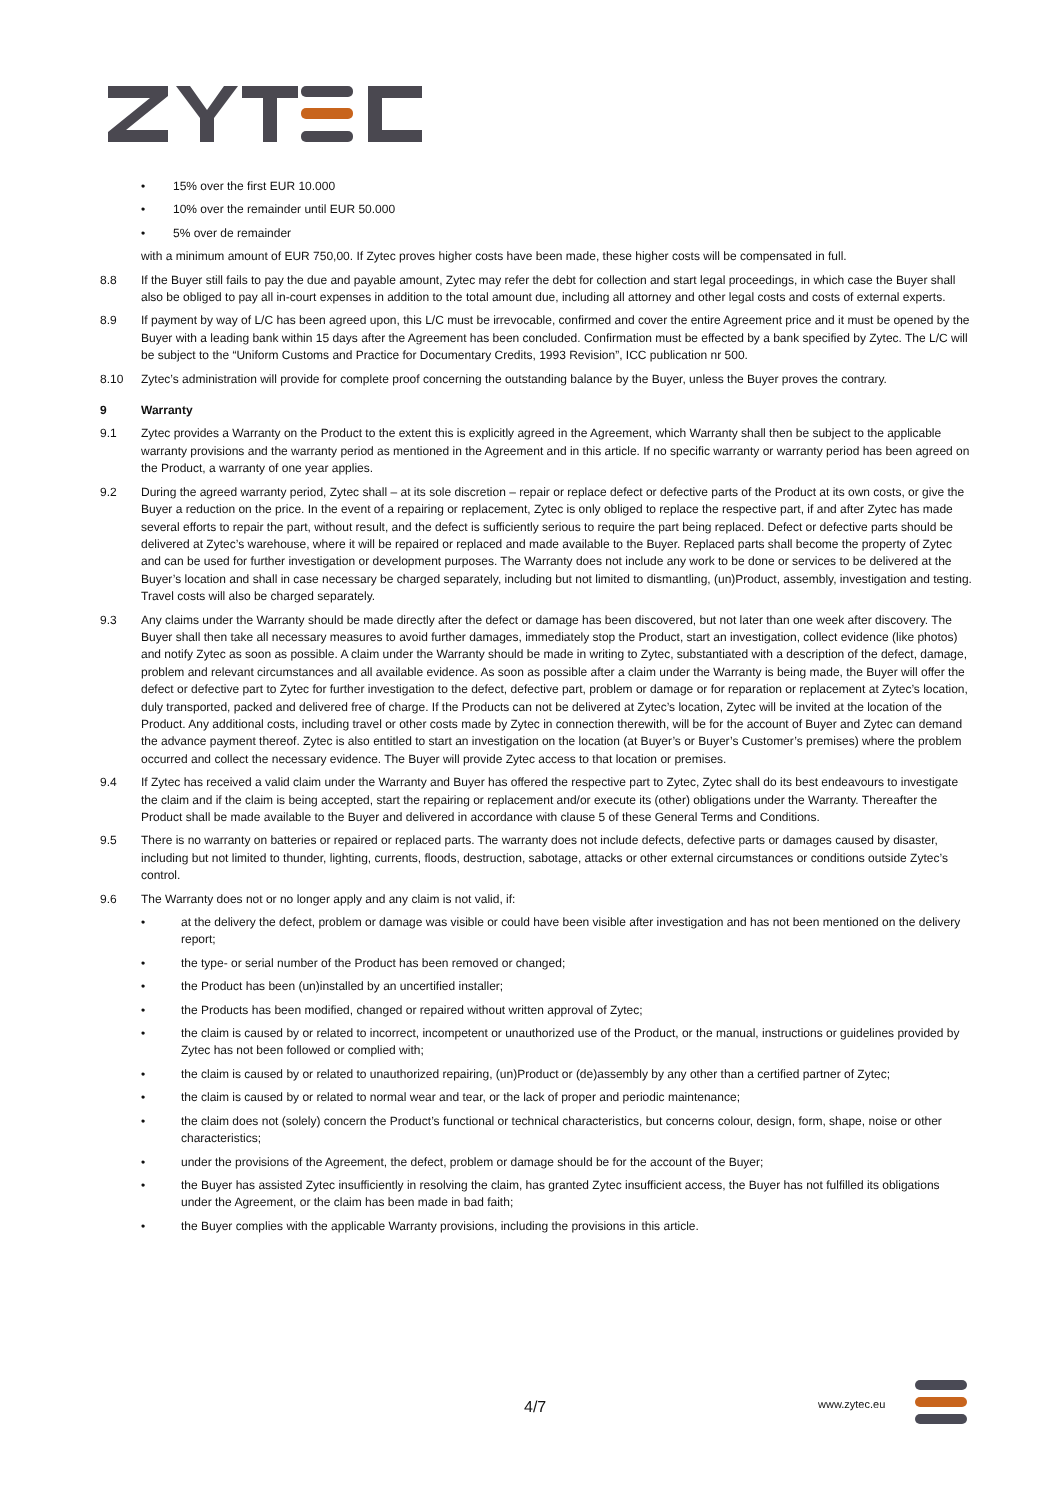• 15% over the first EUR 10.000
• 10% over the remainder until EUR 50.000
• 5% over de remainder
with a minimum amount of EUR 750,00. If Zytec proves higher costs have been made, these higher costs will be compensated in full.
8.8 If the Buyer still fails to pay the due and payable amount, Zytec may refer the debt for collection and start legal proceedings, in which case the Buyer shall also be obliged to pay all in-court expenses in addition to the total amount due, including all attorney and other legal costs and costs of external experts.
8.9 If payment by way of L/C has been agreed upon, this L/C must be irrevocable, confirmed and cover the entire Agreement price and it must be opened by the Buyer with a leading bank within 15 days after the Agreement has been concluded. Confirmation must be effected by a bank specified by Zytec. The L/C will be subject to the “Uniform Customs and Practice for Documentary Credits, 1993 Revision”, ICC publication nr 500.
8.10 Zytec’s administration will provide for complete proof concerning the outstanding balance by the Buyer, unless the Buyer proves the contrary.
9 Warranty
9.1 Zytec provides a Warranty on the Product to the extent this is explicitly agreed in the Agreement, which Warranty shall then be subject to the applicable warranty provisions and the warranty period as mentioned in the Agreement and in this article. If no specific warranty or warranty period has been agreed on the Product, a warranty of one year applies.
9.2 During the agreed warranty period, Zytec shall – at its sole discretion – repair or replace defect or defective parts of the Product at its own costs, or give the Buyer a reduction on the price. In the event of a repairing or replacement, Zytec is only obliged to replace the respective part, if and after Zytec has made several efforts to repair the part, without result, and the defect is sufficiently serious to require the part being replaced. Defect or defective parts should be delivered at Zytec’s warehouse, where it will be repaired or replaced and made available to the Buyer. Replaced parts shall become the property of Zytec and can be used for further investigation or development purposes. The Warranty does not include any work to be done or services to be delivered at the Buyer’s location and shall in case necessary be charged separately, including but not limited to dismantling, (un)Product, assembly, investigation and testing. Travel costs will also be charged separately.
9.3 Any claims under the Warranty should be made directly after the defect or damage has been discovered, but not later than one week after discovery. The Buyer shall then take all necessary measures to avoid further damages, immediately stop the Product, start an investigation, collect evidence (like photos) and notify Zytec as soon as possible. A claim under the Warranty should be made in writing to Zytec, substantiated with a description of the defect, damage, problem and relevant circumstances and all available evidence. As soon as possible after a claim under the Warranty is being made, the Buyer will offer the defect or defective part to Zytec for further investigation to the defect, defective part, problem or damage or for reparation or replacement at Zytec’s location, duly transported, packed and delivered free of charge. If the Products can not be delivered at Zytec’s location, Zytec will be invited at the location of the Product. Any additional costs, including travel or other costs made by Zytec in connection therewith, will be for the account of Buyer and Zytec can demand the advance payment thereof. Zytec is also entitled to start an investigation on the location (at Buyer’s or Buyer’s Customer’s premises) where the problem occurred and collect the necessary evidence. The Buyer will provide Zytec access to that location or premises.
9.4 If Zytec has received a valid claim under the Warranty and Buyer has offered the respective part to Zytec, Zytec shall do its best endeavours to investigate the claim and if the claim is being accepted, start the repairing or replacement and/or execute its (other) obligations under the Warranty. Thereafter the Product shall be made available to the Buyer and delivered in accordance with clause 5 of these General Terms and Conditions.
9.5 There is no warranty on batteries or repaired or replaced parts. The warranty does not include defects, defective parts or damages caused by disaster, including but not limited to thunder, lighting, currents, floods, destruction, sabotage, attacks or other external circumstances or conditions outside Zytec’s control.
9.6 The Warranty does not or no longer apply and any claim is not valid, if:
• at the delivery the defect, problem or damage was visible or could have been visible after investigation and has not been mentioned on the delivery report;
• the type- or serial number of the Product has been removed or changed;
• the Product has been (un)installed by an uncertified installer;
• the Products has been modified, changed or repaired without written approval of Zytec;
• the claim is caused by or related to incorrect, incompetent or unauthorized use of the Product, or the manual, instructions or guidelines provided by Zytec has not been followed or complied with;
• the claim is caused by or related to unauthorized repairing, (un)Product or (de)assembly by any other than a certified partner of Zytec;
• the claim is caused by or related to normal wear and tear, or the lack of proper and periodic maintenance;
• the claim does not (solely) concern the Product’s functional or technical characteristics, but concerns colour, design, form, shape, noise or other characteristics;
• under the provisions of the Agreement, the defect, problem or damage should be for the account of the Buyer;
• the Buyer has assisted Zytec insufficiently in resolving the claim, has granted Zytec insufficient access, the Buyer has not fulfilled its obligations under the Agreement, or the claim has been made in bad faith;
• the Buyer complies with the applicable Warranty provisions, including the provisions in this article.
4/7 www.zytec.eu